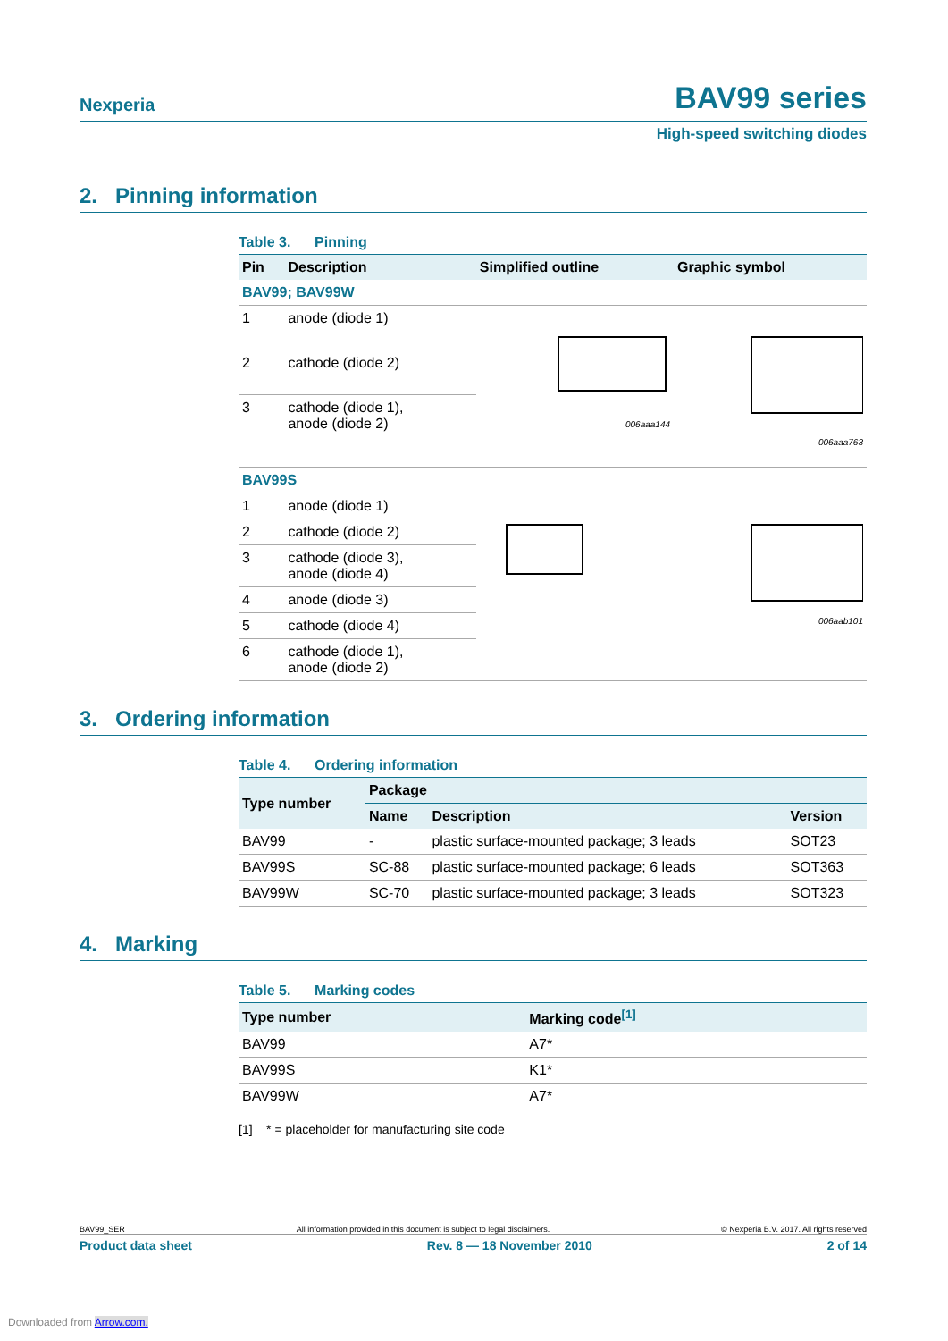Nexperia BAV99 series
High-speed switching diodes
2. Pinning information
Table 3. Pinning
| Pin | Description | Simplified outline | Graphic symbol |
| --- | --- | --- | --- |
| BAV99; BAV99W | | | |
| 1 | anode (diode 1) | 006aaa144 | 006aaa763 |
| 2 | cathode (diode 2) | | |
| 3 | cathode (diode 1), anode (diode 2) | | |
| BAV99S | | | |
| 1 | anode (diode 1) | | 006aab101 |
| 2 | cathode (diode 2) | | |
| 3 | cathode (diode 3), anode (diode 4) | | |
| 4 | anode (diode 3) | | |
| 5 | cathode (diode 4) | | |
| 6 | cathode (diode 1), anode (diode 2) | | |
3. Ordering information
Table 4. Ordering information
| Type number | Package | | |
| --- | --- | --- | --- |
| | Name | Description | Version |
| BAV99 | - | plastic surface-mounted package; 3 leads | SOT23 |
| BAV99S | SC-88 | plastic surface-mounted package; 6 leads | SOT363 |
| BAV99W | SC-70 | plastic surface-mounted package; 3 leads | SOT323 |
4. Marking
Table 5. Marking codes
| Type number | Marking code<sup>[1]</sup> |
| --- | --- |
| BAV99 | A7* |
| BAV99S | K1* |
| BAV99W | A7* |
[1] * = placeholder for manufacturing site code
BAV99_SER All information provided in this document is subject to legal disclaimers. © Nexperia B.V. 2017. All rights reserved
Product data sheet Rev. 8 — 18 November 2010 2 of 14
Downloaded from Arrow.com.